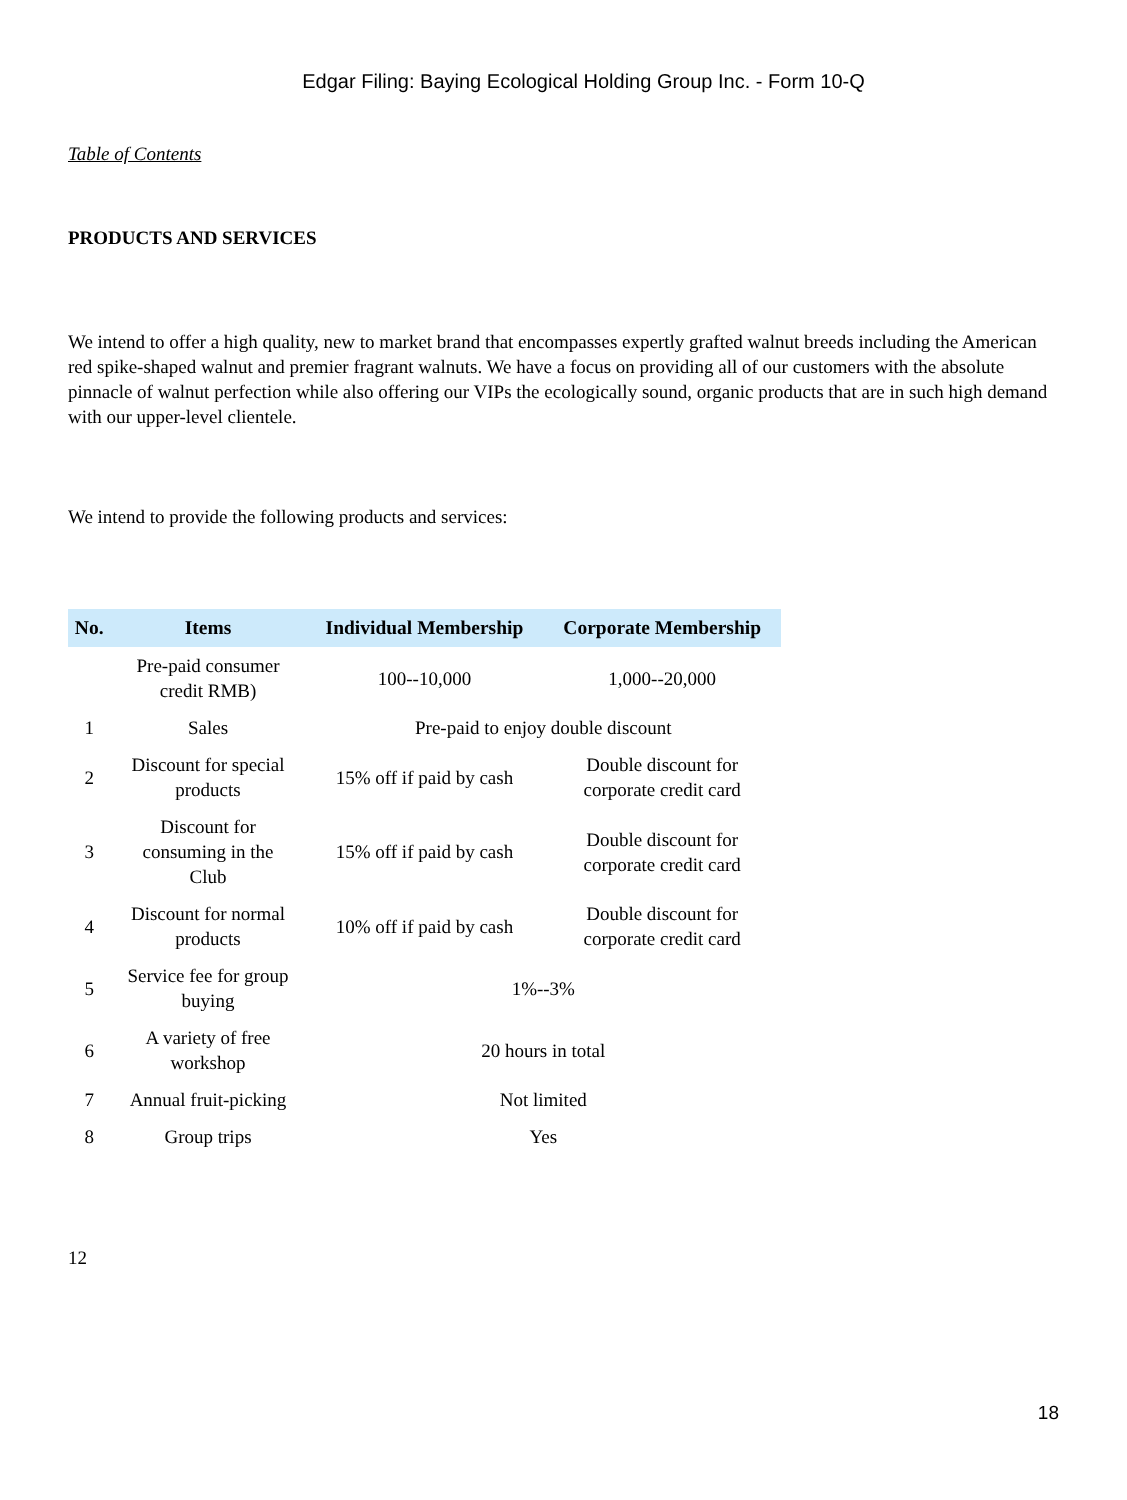Edgar Filing: Baying Ecological Holding Group Inc. - Form 10-Q
Table of Contents
PRODUCTS AND SERVICES
We intend to offer a high quality, new to market brand that encompasses expertly grafted walnut breeds including the American red spike-shaped walnut and premier fragrant walnuts. We have a focus on providing all of our customers with the absolute pinnacle of walnut perfection while also offering our VIPs the ecologically sound, organic products that are in such high demand with our upper-level clientele.
We intend to provide the following products and services:
| No. | Items | Individual Membership | Corporate Membership |
| --- | --- | --- | --- |
| | Pre-paid consumer credit RMB) | 100--10,000 | 1,000--20,000 |
| 1 | Sales | Pre-paid to enjoy double discount | |
| 2 | Discount for special products | 15% off if paid by cash | Double discount for corporate credit card |
| 3 | Discount for consuming in the Club | 15% off if paid by cash | Double discount for corporate credit card |
| 4 | Discount for normal products | 10% off if paid by cash | Double discount for corporate credit card |
| 5 | Service fee for group buying | 1%--3% | |
| 6 | A variety of free workshop | 20 hours in total | |
| 7 | Annual fruit-picking | Not limited | |
| 8 | Group trips | Yes | |
12
18